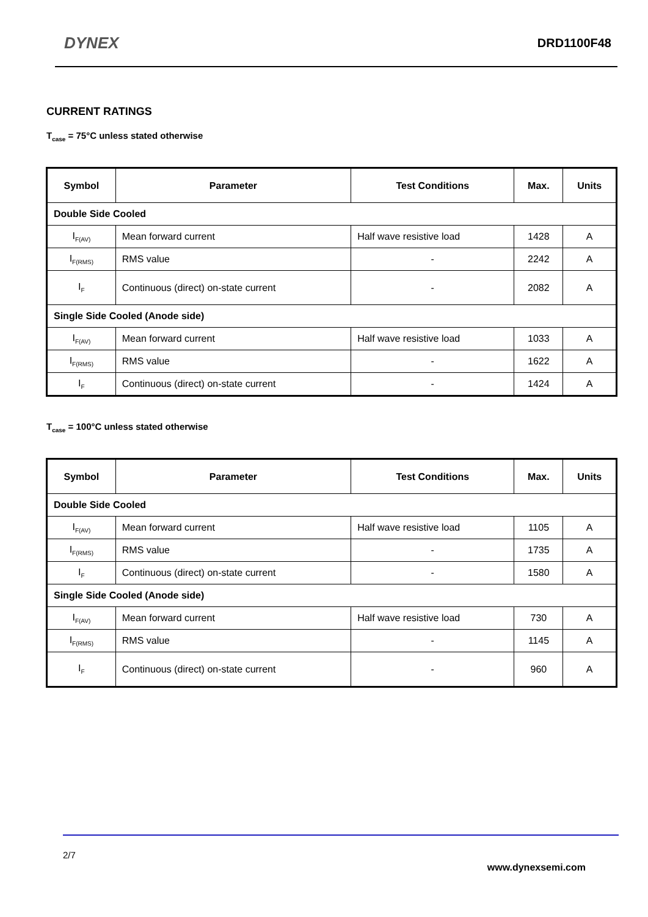DYNEX DRD1100F48
CURRENT RATINGS
T<sub>case</sub> = 75°C unless stated otherwise
| Symbol | Parameter | Test Conditions | Max. | Units |
| --- | --- | --- | --- | --- |
| Double Side Cooled | | | | |
| I<sub>F(AV)</sub> | Mean forward current | Half wave resistive load | 1428 | A |
| I<sub>F(RMS)</sub> | RMS value | - | 2242 | A |
| I<sub>F</sub> | Continuous (direct) on-state current | - | 2082 | A |
| Single Side Cooled (Anode side) | | | | |
| I<sub>F(AV)</sub> | Mean forward current | Half wave resistive load | 1033 | A |
| I<sub>F(RMS)</sub> | RMS value | - | 1622 | A |
| I<sub>F</sub> | Continuous (direct) on-state current | - | 1424 | A |
T<sub>case</sub> = 100°C unless stated otherwise
| Symbol | Parameter | Test Conditions | Max. | Units |
| --- | --- | --- | --- | --- |
| Double Side Cooled | | | | |
| I<sub>F(AV)</sub> | Mean forward current | Half wave resistive load | 1105 | A |
| I<sub>F(RMS)</sub> | RMS value | - | 1735 | A |
| I<sub>F</sub> | Continuous (direct) on-state current | - | 1580 | A |
| Single Side Cooled (Anode side) | | | | |
| I<sub>F(AV)</sub> | Mean forward current | Half wave resistive load | 730 | A |
| I<sub>F(RMS)</sub> | RMS value | - | 1145 | A |
| I<sub>F</sub> | Continuous (direct) on-state current | - | 960 | A |
2/7
www.dynexsemi.com